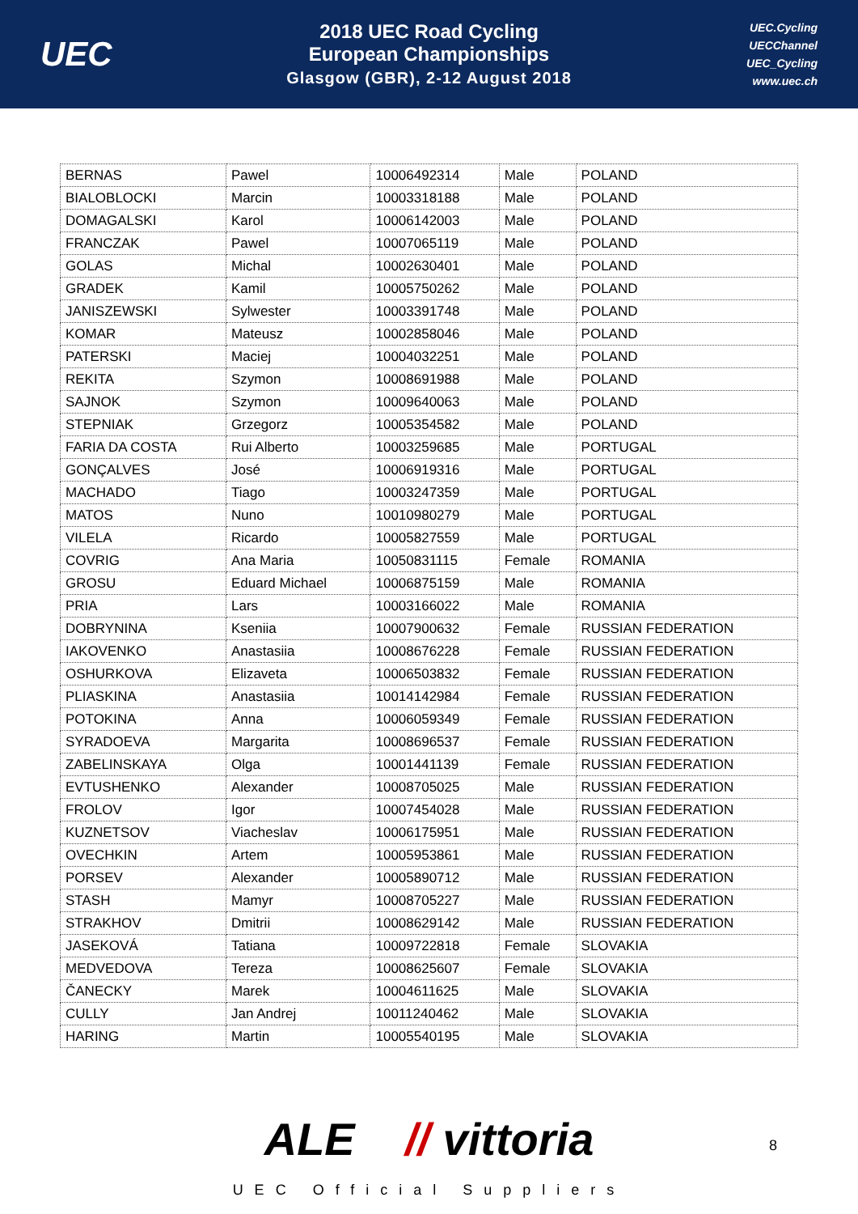UEC
2018 UEC Road Cycling
European Championships
Glasgow (GBR), 2-12 August 2018
UEC.Cycling
UECChannel
UEC_Cycling
www.uec.ch
| BERNAS | Pawel | 10006492314 | Male | POLAND |
| BIALOBLOCKI | Marcin | 10003318188 | Male | POLAND |
| DOMAGALSKI | Karol | 10006142003 | Male | POLAND |
| FRANCZAK | Pawel | 10007065119 | Male | POLAND |
| GOLAS | Michal | 10002630401 | Male | POLAND |
| GRADEK | Kamil | 10005750262 | Male | POLAND |
| JANISZEWSKI | Sylwester | 10003391748 | Male | POLAND |
| KOMAR | Mateusz | 10002858046 | Male | POLAND |
| PATERSKI | Maciej | 10004032251 | Male | POLAND |
| REKITA | Szymon | 10008691988 | Male | POLAND |
| SAJNOK | Szymon | 10009640063 | Male | POLAND |
| STEPNIAK | Grzegorz | 10005354582 | Male | POLAND |
| FARIA DA COSTA | Rui Alberto | 10003259685 | Male | PORTUGAL |
| GONÇALVES | José | 10006919316 | Male | PORTUGAL |
| MACHADO | Tiago | 10003247359 | Male | PORTUGAL |
| MATOS | Nuno | 10010980279 | Male | PORTUGAL |
| VILELA | Ricardo | 10005827559 | Male | PORTUGAL |
| COVRIG | Ana Maria | 10050831115 | Female | ROMANIA |
| GROSU | Eduard Michael | 10006875159 | Male | ROMANIA |
| PRIA | Lars | 10003166022 | Male | ROMANIA |
| DOBRYNINA | Kseniia | 10007900632 | Female | RUSSIAN FEDERATION |
| IAKOVENKO | Anastasiia | 10008676228 | Female | RUSSIAN FEDERATION |
| OSHURKOVA | Elizaveta | 10006503832 | Female | RUSSIAN FEDERATION |
| PLIASKINA | Anastasiia | 10014142984 | Female | RUSSIAN FEDERATION |
| POTOKINA | Anna | 10006059349 | Female | RUSSIAN FEDERATION |
| SYRADOEVA | Margarita | 10008696537 | Female | RUSSIAN FEDERATION |
| ZABELINSKAYA | Olga | 10001441139 | Female | RUSSIAN FEDERATION |
| EVTUSHENKO | Alexander | 10008705025 | Male | RUSSIAN FEDERATION |
| FROLOV | Igor | 10007454028 | Male | RUSSIAN FEDERATION |
| KUZNETSOV | Viacheslav | 10006175951 | Male | RUSSIAN FEDERATION |
| OVECHKIN | Artem | 10005953861 | Male | RUSSIAN FEDERATION |
| PORSEV | Alexander | 10005890712 | Male | RUSSIAN FEDERATION |
| STASH | Mamyr | 10008705227 | Male | RUSSIAN FEDERATION |
| STRAKHOV | Dmitrii | 10008629142 | Male | RUSSIAN FEDERATION |
| JASEKOVÁ | Tatiana | 10009722818 | Female | SLOVAKIA |
| MEDVEDOVA | Tereza | 10008625607 | Female | SLOVAKIA |
| ČANECKY | Marek | 10004611625 | Male | SLOVAKIA |
| CULLY | Jan Andrej | 10011240462 | Male | SLOVAKIA |
| HARING | Martin | 10005540195 | Male | SLOVAKIA |
ALE // vittoria
UEC Official Suppliers
8